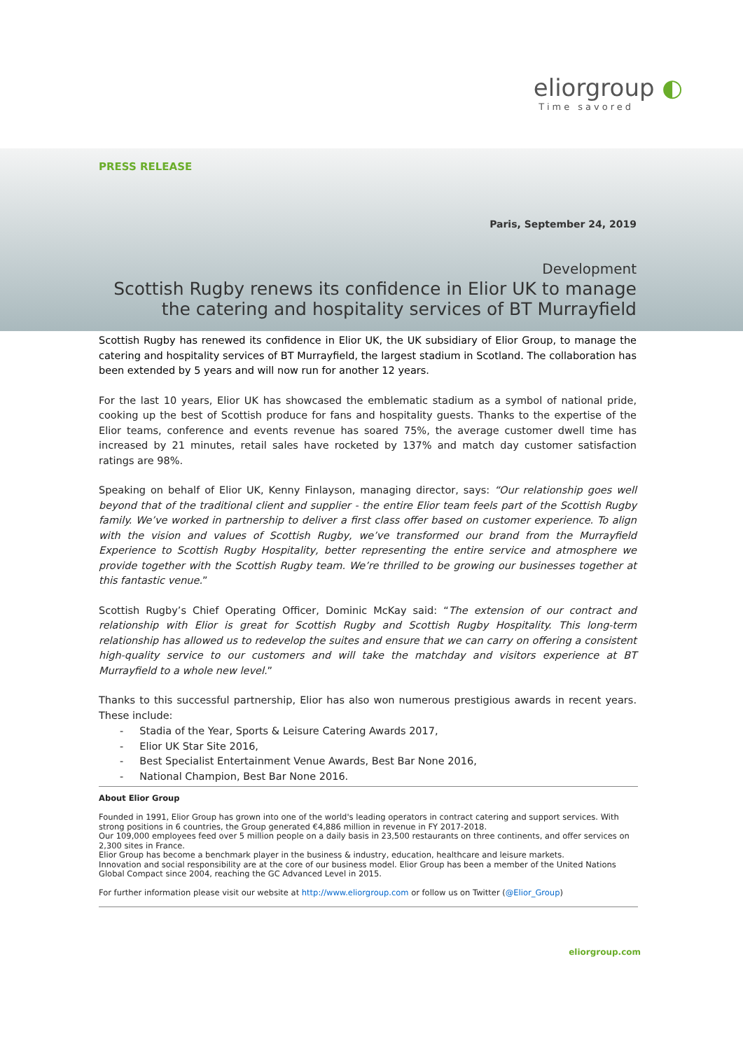eliorgroup ◐
Time savored
PRESS RELEASE
Paris, September 24, 2019
Development
Scottish Rugby renews its confidence in Elior UK to manage
the catering and hospitality services of BT Murrayfield
Scottish Rugby has renewed its confidence in Elior UK, the UK subsidiary of Elior Group, to manage the catering and hospitality services of BT Murrayfield, the largest stadium in Scotland. The collaboration has been extended by 5 years and will now run for another 12 years.
For the last 10 years, Elior UK has showcased the emblematic stadium as a symbol of national pride, cooking up the best of Scottish produce for fans and hospitality guests. Thanks to the expertise of the Elior teams, conference and events revenue has soared 75%, the average customer dwell time has increased by 21 minutes, retail sales have rocketed by 137% and match day customer satisfaction ratings are 98%.
Speaking on behalf of Elior UK, Kenny Finlayson, managing director, says: “Our relationship goes well beyond that of the traditional client and supplier - the entire Elior team feels part of the Scottish Rugby family. We’ve worked in partnership to deliver a first class offer based on customer experience. To align with the vision and values of Scottish Rugby, we’ve transformed our brand from the Murrayfield Experience to Scottish Rugby Hospitality, better representing the entire service and atmosphere we provide together with the Scottish Rugby team. We’re thrilled to be growing our businesses together at this fantastic venue.”
Scottish Rugby’s Chief Operating Officer, Dominic McKay said: “The extension of our contract and relationship with Elior is great for Scottish Rugby and Scottish Rugby Hospitality. This long-term relationship has allowed us to redevelop the suites and ensure that we can carry on offering a consistent high-quality service to our customers and will take the matchday and visitors experience at BT Murrayfield to a whole new level.”
Thanks to this successful partnership, Elior has also won numerous prestigious awards in recent years. These include:
- Stadia of the Year, Sports & Leisure Catering Awards 2017,
- Elior UK Star Site 2016,
- Best Specialist Entertainment Venue Awards, Best Bar None 2016,
- National Champion, Best Bar None 2016.
About Elior Group
Founded in 1991, Elior Group has grown into one of the world's leading operators in contract catering and support services. With strong positions in 6 countries, the Group generated €4,886 million in revenue in FY 2017-2018.
Our 109,000 employees feed over 5 million people on a daily basis in 23,500 restaurants on three continents, and offer services on 2,300 sites in France.
Elior Group has become a benchmark player in the business & industry, education, healthcare and leisure markets.
Innovation and social responsibility are at the core of our business model. Elior Group has been a member of the United Nations Global Compact since 2004, reaching the GC Advanced Level in 2015.
For further information please visit our website at http://www.eliorgroup.com or follow us on Twitter (@Elior_Group)
eliorgroup.com